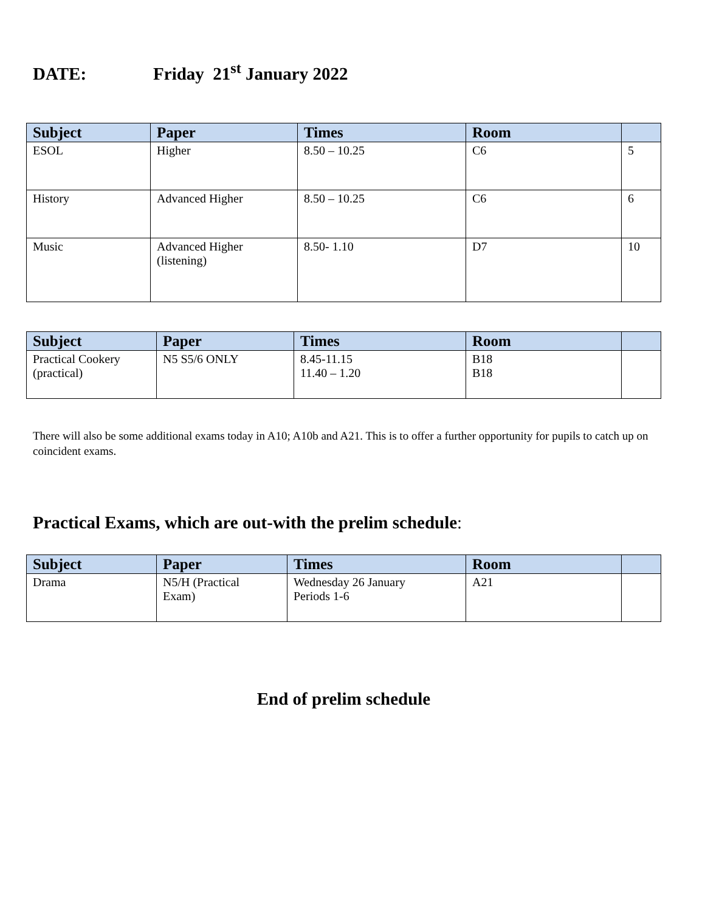DATE: Friday 21<sup>st</sup> January 2022
| Subject | Paper | Times | Room | |
| --- | --- | --- | --- | --- |
| ESOL | Higher | 8.50 – 10.25 | C6 | 5 |
| History | Advanced Higher | 8.50 – 10.25 | C6 | 6 |
| Music | Advanced Higher (listening) | 8.50- 1.10 | D7 | 10 |
| Subject | Paper | Times | Room | |
| --- | --- | --- | --- | --- |
| Practical Cookery (practical) | N5 S5/6 ONLY | 8.45-11.15 11.40 – 1.20 | B18 B18 | |
There will also be some additional exams today in A10; A10b and A21. This is to offer a further opportunity for pupils to catch up on coincident exams.
Practical Exams, which are out-with the prelim schedule:
| Subject | Paper | Times | Room | |
| --- | --- | --- | --- | --- |
| Drama | N5/H (Practical Exam) | Wednesday 26 January Periods 1-6 | A21 | |
End of prelim schedule